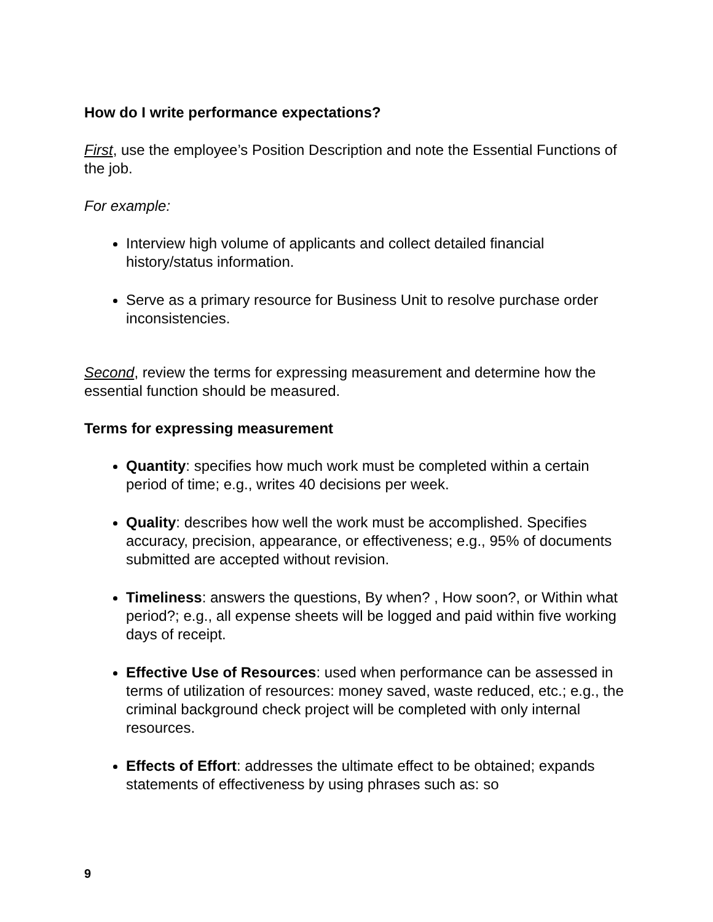How do I write performance expectations?
First, use the employee’s Position Description and note the Essential Functions of the job.
For example:
Interview high volume of applicants and collect detailed financial history/status information.
Serve as a primary resource for Business Unit to resolve purchase order inconsistencies.
Second, review the terms for expressing measurement and determine how the essential function should be measured.
Terms for expressing measurement
Quantity: specifies how much work must be completed within a certain period of time; e.g., writes 40 decisions per week.
Quality: describes how well the work must be accomplished. Specifies accuracy, precision, appearance, or effectiveness; e.g., 95% of documents submitted are accepted without revision.
Timeliness: answers the questions, By when? , How soon?, or Within what period?; e.g., all expense sheets will be logged and paid within five working days of receipt.
Effective Use of Resources: used when performance can be assessed in terms of utilization of resources: money saved, waste reduced, etc.; e.g., the criminal background check project will be completed with only internal resources.
Effects of Effort: addresses the ultimate effect to be obtained; expands statements of effectiveness by using phrases such as: so
9